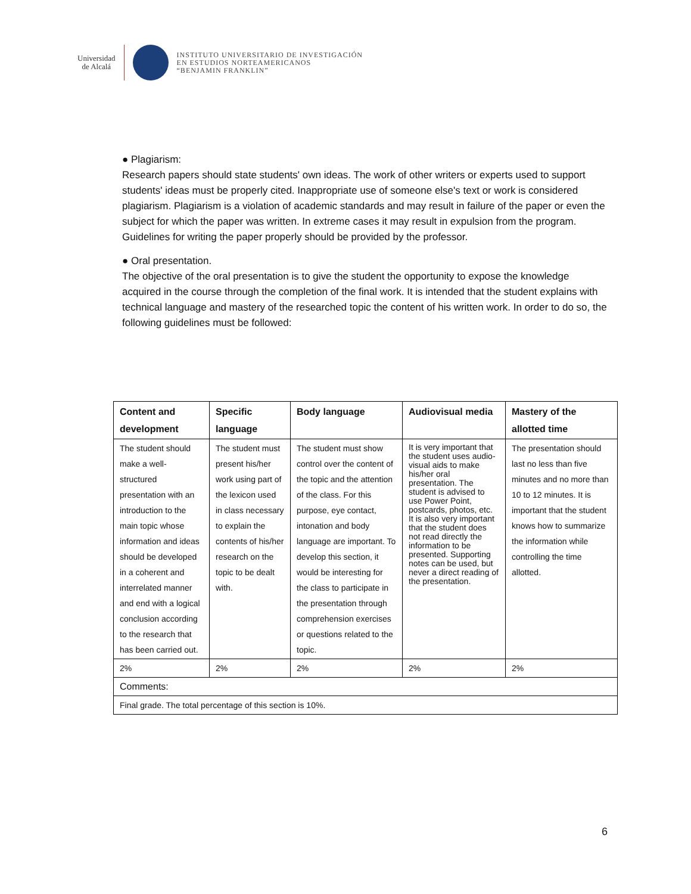Universidad
de Alcalá
INSTITUTO UNIVERSITARIO DE INVESTIGACIÓN
EN ESTUDIOS NORTEAMERICANOS
“BENJAMIN FRANKLIN”
● Plagiarism:
Research papers should state students' own ideas. The work of other writers or experts used to support students' ideas must be properly cited. Inappropriate use of someone else's text or work is considered plagiarism. Plagiarism is a violation of academic standards and may result in failure of the paper or even the subject for which the paper was written. In extreme cases it may result in expulsion from the program. Guidelines for writing the paper properly should be provided by the professor.
● Oral presentation.
The objective of the oral presentation is to give the student the opportunity to expose the knowledge acquired in the course through the completion of the final work. It is intended that the student explains with technical language and mastery of the researched topic the content of his written work. In order to do so, the following guidelines must be followed:
| Content and development | Specific language | Body language | Audiovisual media | Mastery of the allotted time |
| --- | --- | --- | --- | --- |
| The student should make a well-structured presentation with an introduction to the main topic whose information and ideas should be developed in a coherent and interrelated manner and end with a logical conclusion according to the research that has been carried out. | The student must present his/her work using part of the lexicon used in class necessary to explain the contents of his/her research on the topic to be dealt with. | The student must show control over the content of the topic and the attention of the class. For this purpose, eye contact, intonation and body language are important. To develop this section, it would be interesting for the class to participate in the presentation through comprehension exercises or questions related to the topic. | It is very important that the student uses audio-visual aids to make his/her oral presentation. The student is advised to use Power Point, postcards, photos, etc. It is also very important that the student does not read directly the information to be presented. Supporting notes can be used, but never a direct reading of the presentation. | The presentation should last no less than five minutes and no more than 10 to 12 minutes. It is important that the student knows how to summarize the information while controlling the time allotted. |
| 2% | 2% | 2% | 2% | 2% |
| Comments: | | | | |
| Final grade. The total percentage of this section is 10%. | | | | |
6